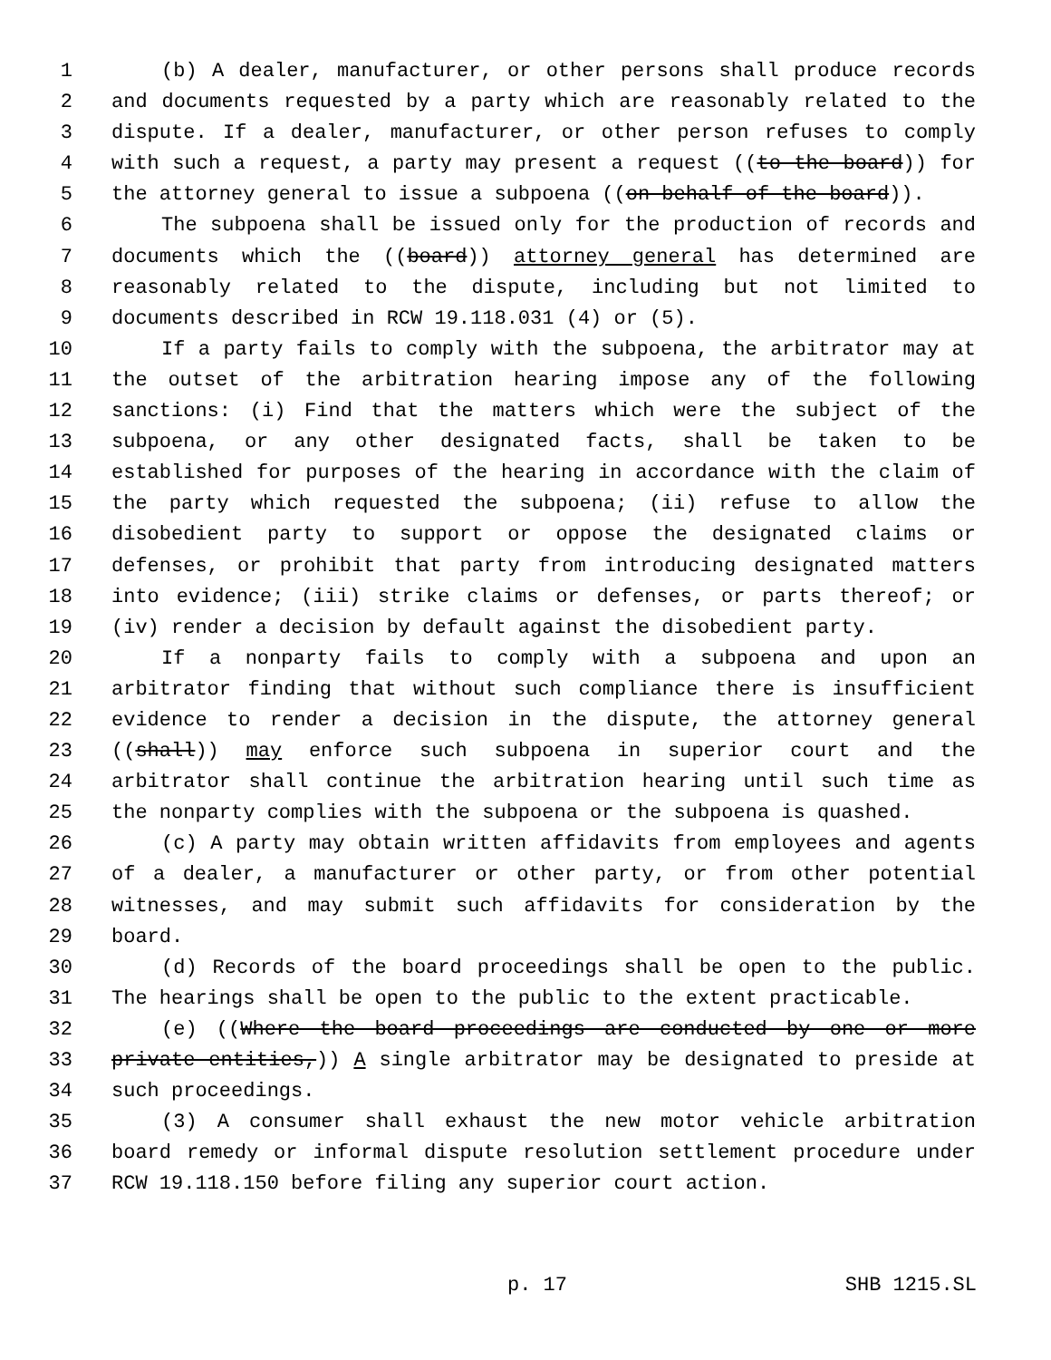1 (b) A dealer, manufacturer, or other persons shall produce records
2 and documents requested by a party which are reasonably related to the
3 dispute. If a dealer, manufacturer, or other person refuses to comply
4 with such a request, a party may present a request ((to the board)) for
5 the attorney general to issue a subpoena ((on behalf of the board)).
6 The subpoena shall be issued only for the production of records and
7 documents which the ((board)) attorney general has determined are
8 reasonably related to the dispute, including but not limited to
9 documents described in RCW 19.118.031 (4) or (5).
10 If a party fails to comply with the subpoena, the arbitrator may at
11 the outset of the arbitration hearing impose any of the following
12 sanctions: (i) Find that the matters which were the subject of the
13 subpoena, or any other designated facts, shall be taken to be
14 established for purposes of the hearing in accordance with the claim of
15 the party which requested the subpoena; (ii) refuse to allow the
16 disobedient party to support or oppose the designated claims or
17 defenses, or prohibit that party from introducing designated matters
18 into evidence; (iii) strike claims or defenses, or parts thereof; or
19 (iv) render a decision by default against the disobedient party.
20 If a nonparty fails to comply with a subpoena and upon an
21 arbitrator finding that without such compliance there is insufficient
22 evidence to render a decision in the dispute, the attorney general
23 ((shall)) may enforce such subpoena in superior court and the
24 arbitrator shall continue the arbitration hearing until such time as
25 the nonparty complies with the subpoena or the subpoena is quashed.
26 (c) A party may obtain written affidavits from employees and agents
27 of a dealer, a manufacturer or other party, or from other potential
28 witnesses, and may submit such affidavits for consideration by the
29 board.
30 (d) Records of the board proceedings shall be open to the public.
31 The hearings shall be open to the public to the extent practicable.
32 (e) ((Where the board proceedings are conducted by one or more
33 private entities,)) A single arbitrator may be designated to preside at
34 such proceedings.
35 (3) A consumer shall exhaust the new motor vehicle arbitration
36 board remedy or informal dispute resolution settlement procedure under
37 RCW 19.118.150 before filing any superior court action.
p. 17 SHB 1215.SL